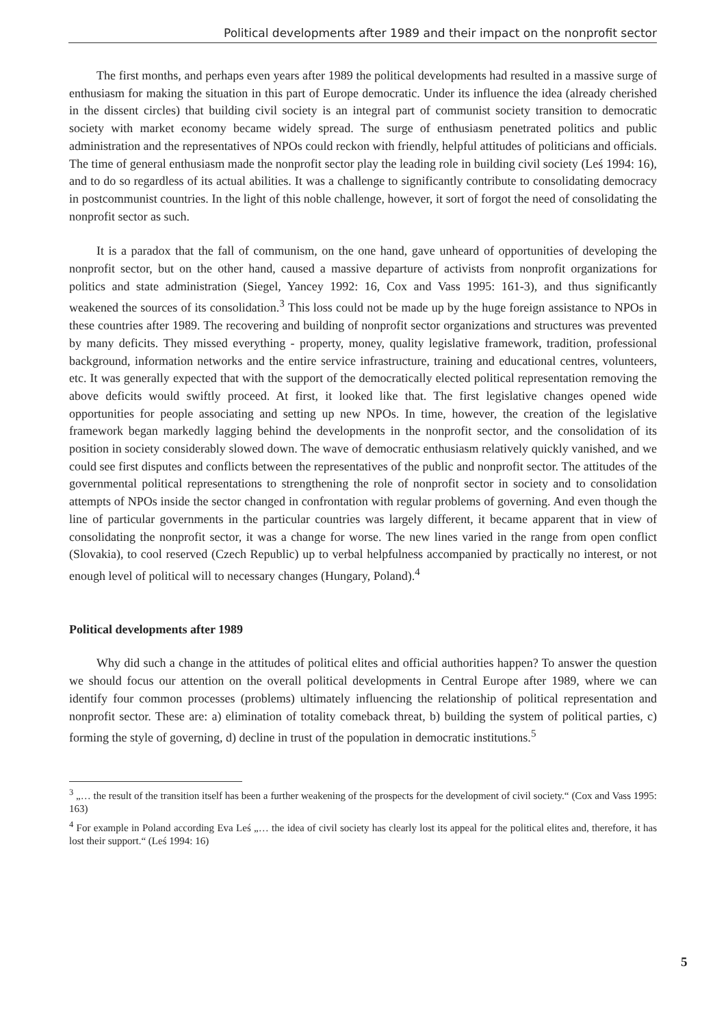Political developments after 1989 and their impact on the nonprofit sector
The first months, and perhaps even years after 1989 the political developments had resulted in a massive surge of enthusiasm for making the situation in this part of Europe democratic. Under its influence the idea (already cherished in the dissent circles) that building civil society is an integral part of communist society transition to democratic society with market economy became widely spread. The surge of enthusiasm penetrated politics and public administration and the representatives of NPOs could reckon with friendly, helpful attitudes of politicians and officials. The time of general enthusiasm made the nonprofit sector play the leading role in building civil society (Leś 1994: 16), and to do so regardless of its actual abilities. It was a challenge to significantly contribute to consolidating democracy in postcommunist countries. In the light of this noble challenge, however, it sort of forgot the need of consolidating the nonprofit sector as such.
It is a paradox that the fall of communism, on the one hand, gave unheard of opportunities of developing the nonprofit sector, but on the other hand, caused a massive departure of activists from nonprofit organizations for politics and state administration (Siegel, Yancey 1992: 16, Cox and Vass 1995: 161-3), and thus significantly weakened the sources of its consolidation.<sup>3</sup> This loss could not be made up by the huge foreign assistance to NPOs in these countries after 1989. The recovering and building of nonprofit sector organizations and structures was prevented by many deficits. They missed everything - property, money, quality legislative framework, tradition, professional background, information networks and the entire service infrastructure, training and educational centres, volunteers, etc. It was generally expected that with the support of the democratically elected political representation removing the above deficits would swiftly proceed. At first, it looked like that. The first legislative changes opened wide opportunities for people associating and setting up new NPOs. In time, however, the creation of the legislative framework began markedly lagging behind the developments in the nonprofit sector, and the consolidation of its position in society considerably slowed down. The wave of democratic enthusiasm relatively quickly vanished, and we could see first disputes and conflicts between the representatives of the public and nonprofit sector. The attitudes of the governmental political representations to strengthening the role of nonprofit sector in society and to consolidation attempts of NPOs inside the sector changed in confrontation with regular problems of governing. And even though the line of particular governments in the particular countries was largely different, it became apparent that in view of consolidating the nonprofit sector, it was a change for worse. The new lines varied in the range from open conflict (Slovakia), to cool reserved (Czech Republic) up to verbal helpfulness accompanied by practically no interest, or not enough level of political will to necessary changes (Hungary, Poland).<sup>4</sup>
Political developments after 1989
Why did such a change in the attitudes of political elites and official authorities happen? To answer the question we should focus our attention on the overall political developments in Central Europe after 1989, where we can identify four common processes (problems) ultimately influencing the relationship of political representation and nonprofit sector. These are: a) elimination of totality comeback threat, b) building the system of political parties, c) forming the style of governing, d) decline in trust of the population in democratic institutions.<sup>5</sup>
<sup>3</sup> „… the result of the transition itself has been a further weakening of the prospects for the development of civil society.“ (Cox and Vass 1995: 163)
<sup>4</sup> For example in Poland according Eva Leś „… the idea of civil society has clearly lost its appeal for the political elites and, therefore, it has lost their support.“ (Leś 1994: 16)
5